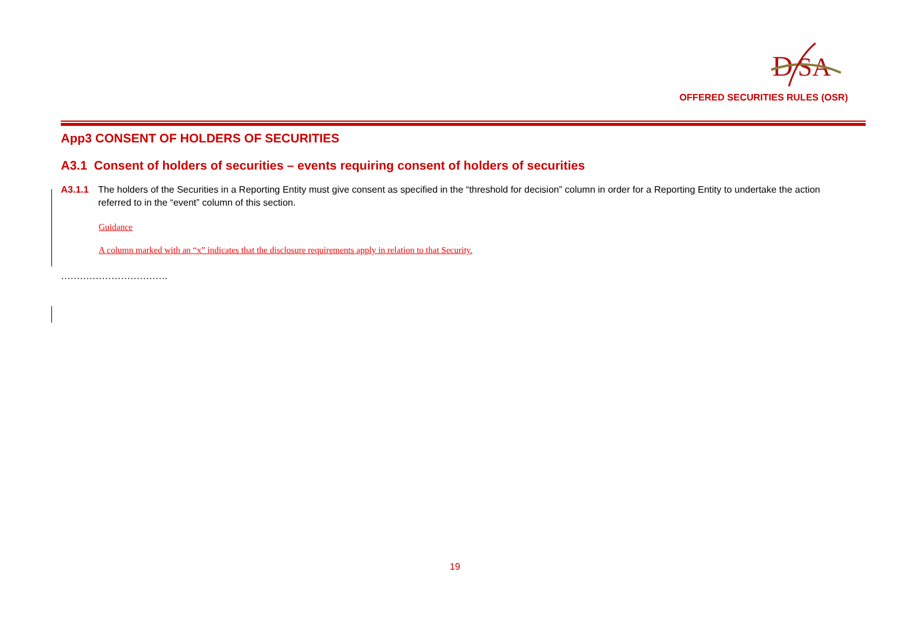D
SA
OFFERED SECURITIES RULES (OSR)
App3 CONSENT OF HOLDERS OF SECURITIES
A3.1 Consent of holders of securities – events requiring consent of holders of securities
A3.1.1 The holders of the Securities in a Reporting Entity must give consent as specified in the “threshold for decision” column in order for a Reporting Entity to undertake the action referred to in the “event” column of this section.
Guidance
A column marked with an “x” indicates that the disclosure requirements apply in relation to that Security.
…………………………….
19